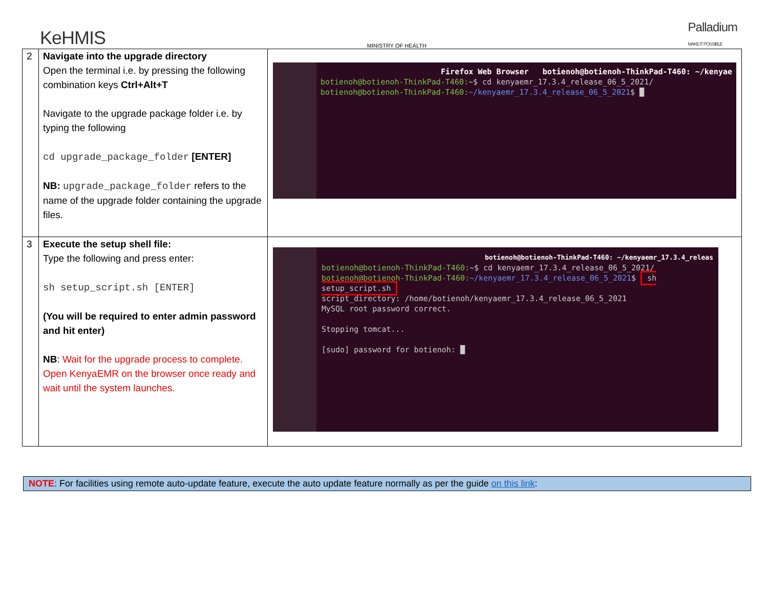KeHMIS
MINISTRY OF HEALTH
Palladium
MAKE IT POSSIBLE
| 2 | Navigate into the upgrade directory Open the terminal i.e. by pressing the following combination keys Ctrl+Alt+T Navigate to the upgrade package folder i.e. by typing the following cd upgrade_package_folder [ENTER] NB: upgrade_package_folder refers to the name of the upgrade folder containing the upgrade files. | Firefox Web Browser botienoh@botienoh-ThinkPad-T460: ~/kenyae botienoh@botienoh-ThinkPad-T460: ~$ cd kenyaemr_17.3.4_release_06_5_2021/ botienoh@botienoh-ThinkPad-T460: ~/kenyaemr_17.3.4_release_06_5_2021 $ █ |
| 3 | Execute the setup shell file: Type the following and press enter: sh setup_script.sh [ENTER] (You will be required to enter admin password and hit enter) NB : Wait for the upgrade process to complete. Open KenyaEMR on the browser once ready and wait until the system launches. | botienoh@botienoh-ThinkPad-T460: ~/kenyaemr_17.3.4_releas botienoh@botienoh-ThinkPad-T460: ~$ cd kenyaemr_17.3.4_release_06_5_2021/ botienoh@botienoh-ThinkPad-T460: ~/kenyaemr_17.3.4_release_06_5_2021 $ sh setup_script.sh script_directory: /home/botienoh/kenyaemr_17.3.4_release_06_5_2021 MySQL root password correct. Stopping tomcat... [sudo] password for botienoh: █ |
NOTE: For facilities using remote auto-update feature, execute the auto update feature normally as per the guide on this link: